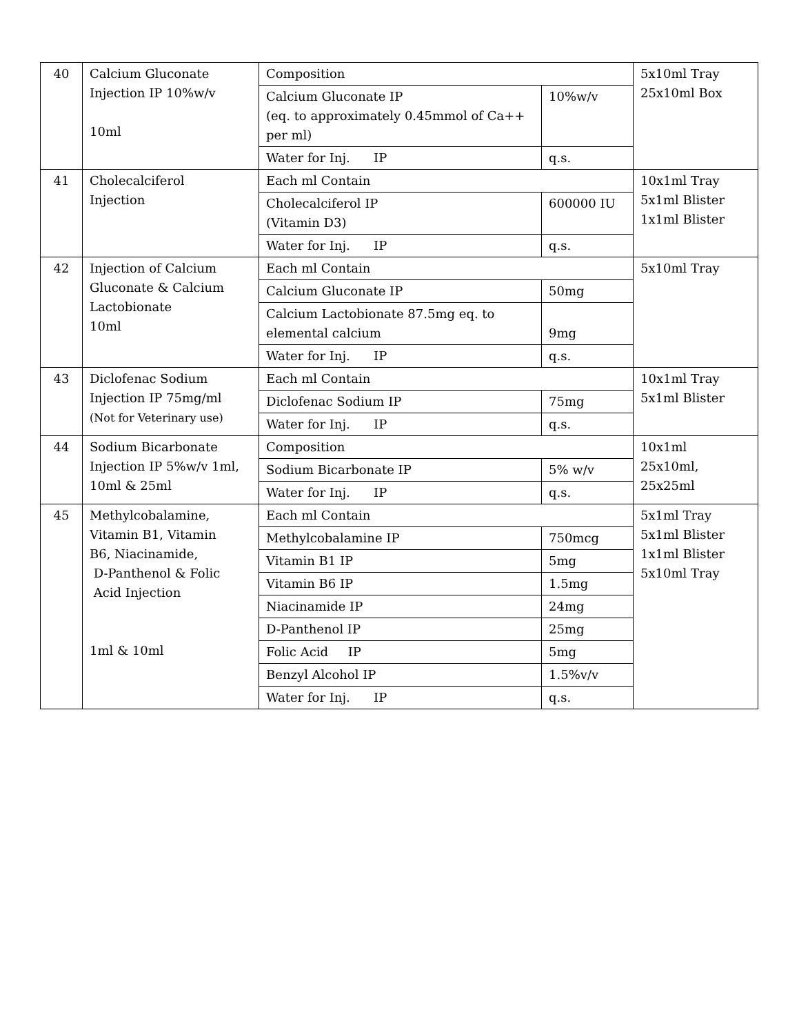| 40 | Calcium Gluconate Injection IP 10%w/v 10ml | Composition | | 5x10ml Tray 25x10ml Box |
| | | Calcium Gluconate IP (eq. to approximately 0.45mmol of Ca++ per ml) | 10%w/v | |
| | | Water for Inj. IP | q.s. | |
| 41 | Cholecalciferol Injection | Each ml Contain | | 10x1ml Tray 5x1ml Blister 1x1ml Blister |
| | | Cholecalciferol IP (Vitamin D3) | 600000 IU | |
| | | Water for Inj. IP | q.s. | |
| 42 | Injection of Calcium Gluconate & Calcium Lactobionate 10ml | Each ml Contain | | 5x10ml Tray |
| | | Calcium Gluconate IP | 50mg | |
| | | Calcium Lactobionate 87.5mg eq. to elemental calcium | 9mg | |
| | | Water for Inj. IP | q.s. | |
| 43 | Diclofenac Sodium Injection IP 75mg/ml (Not for Veterinary use) | Each ml Contain | | 10x1ml Tray 5x1ml Blister |
| | | Diclofenac Sodium IP | 75mg | |
| | | Water for Inj. IP | q.s. | |
| 44 | Sodium Bicarbonate Injection IP 5%w/v 1ml, 10ml & 25ml | Composition | | 10x1ml 25x10ml, 25x25ml |
| | | Sodium Bicarbonate IP | 5% w/v | |
| | | Water for Inj. IP | q.s. | |
| 45 | Methylcobalamine, Vitamin B1, Vitamin B6, Niacinamide, D-Panthenol & Folic Acid Injection 1ml & 10ml | Each ml Contain | | 5x1ml Tray 5x1ml Blister 1x1ml Blister 5x10ml Tray |
| | | Methylcobalamine IP | 750mcg | |
| | | Vitamin B1 IP | 5mg | |
| | | Vitamin B6 IP | 1.5mg | |
| | | Niacinamide IP | 24mg | |
| | | D-Panthenol IP | 25mg | |
| | | Folic Acid IP | 5mg | |
| | | Benzyl Alcohol IP | 1.5%v/v | |
| | | Water for Inj. IP | q.s. | |